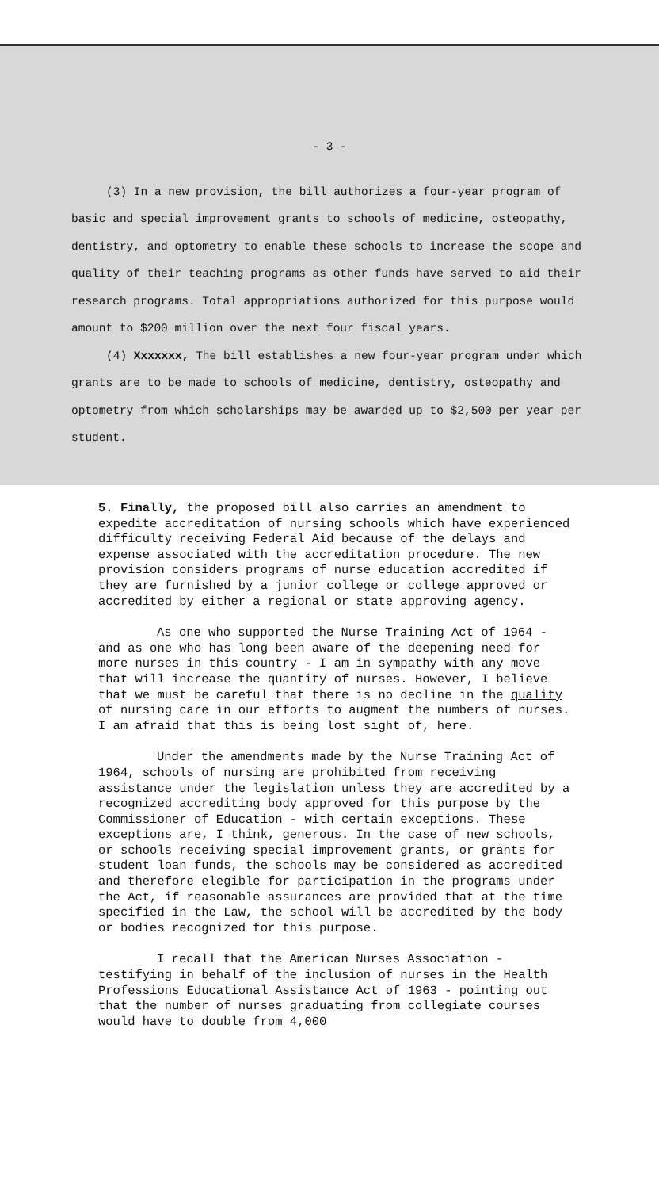- 3 -
(3) In a new provision, the bill authorizes a four-year program of basic and special improvement grants to schools of medicine, osteopathy, dentistry, and optometry to enable these schools to increase the scope and quality of their teaching programs as other funds have served to aid their research programs. Total appropriations authorized for this purpose would amount to $200 million over the next four fiscal years.
(4) Xxxxxxx, The bill establishes a new four-year program under which grants are to be made to schools of medicine, dentistry, osteopathy and optometry from which scholarships may be awarded up to $2,500 per year per student.
5. Finally, the proposed bill also carries an amendment to expedite accreditation of nursing schools which have experienced difficulty receiving Federal Aid because of the delays and expense associated with the accreditation procedure. The new provision considers programs of nurse education accredited if they are furnished by a junior college or college approved or accredited by either a regional or state approving agency.
As one who supported the Nurse Training Act of 1964 - and as one who has long been aware of the deepening need for more nurses in this country - I am in sympathy with any move that will increase the quantity of nurses. However, I believe that we must be careful that there is no decline in the quality of nursing care in our efforts to augment the numbers of nurses. I am afraid that this is being lost sight of, here.
Under the amendments made by the Nurse Training Act of 1964, schools of nursing are prohibited from receiving assistance under the legislation unless they are accredited by a recognized accrediting body approved for this purpose by the Commissioner of Education - with certain exceptions. These exceptions are, I think, generous. In the case of new schools, or schools receiving special improvement grants, or grants for student loan funds, the schools may be considered as accredited and therefore elegible for participation in the programs under the Act, if reasonable assurances are provided that at the time specified in the Law, the school will be accredited by the body or bodies recognized for this purpose.
I recall that the American Nurses Association - testifying in behalf of the inclusion of nurses in the Health Professions Educational Assistance Act of 1963 - pointing out that the number of nurses graduating from collegiate courses would have to double from 4,000